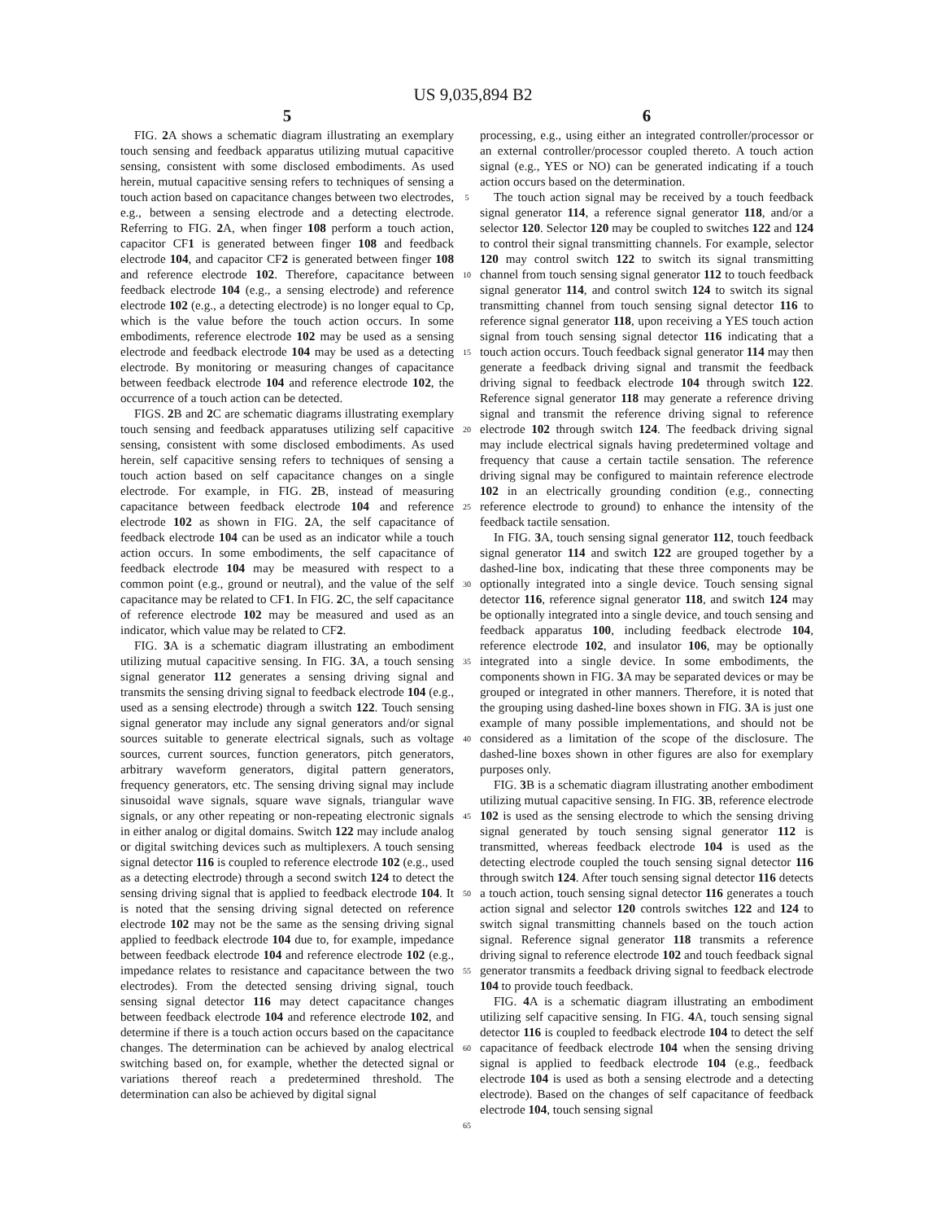US 9,035,894 B2
5
FIG. 2 A shows a schematic diagram illustrating an exemplary touch sensing and feedback apparatus utilizing mutual capacitive sensing, consistent with some disclosed embodiments. As used herein, mutual capacitive sensing refers to techniques of sensing a touch action based on capacitance changes between two electrodes, e.g., between a sensing electrode and a detecting electrode. Referring to FIG. 2 A, when finger 108 perform a touch action, capacitor CF1 is generated between finger 108 and feedback electrode 104, and capacitor CF2 is generated between finger 108 and reference electrode 102. Therefore, capacitance between feedback electrode 104 (e.g., a sensing electrode) and reference electrode 102 (e.g., a detecting electrode) is no longer equal to Cp, which is the value before the touch action occurs. In some embodiments, reference electrode 102 may be used as a sensing electrode and feedback electrode 104 may be used as a detecting electrode. By monitoring or measuring changes of capacitance between feedback electrode 104 and reference electrode 102, the occurrence of a touch action can be detected.
FIGS. 2 B and 2 C are schematic diagrams illustrating exemplary touch sensing and feedback apparatuses utilizing self capacitive sensing, consistent with some disclosed embodiments. As used herein, self capacitive sensing refers to techniques of sensing a touch action based on self capacitance changes on a single electrode. For example, in FIG. 2 B, instead of measuring capacitance between feedback electrode 104 and reference electrode 102 as shown in FIG. 2 A, the self capacitance of feedback electrode 104 can be used as an indicator while a touch action occurs. In some embodiments, the self capacitance of feedback electrode 104 may be measured with respect to a common point (e.g., ground or neutral), and the value of the self capacitance may be related to CF1. In FIG. 2 C, the self capacitance of reference electrode 102 may be measured and used as an indicator, which value may be related to CF2.
FIG. 3 A is a schematic diagram illustrating an embodiment utilizing mutual capacitive sensing. In FIG. 3 A, a touch sensing signal generator 112 generates a sensing driving signal and transmits the sensing driving signal to feedback electrode 104 (e.g., used as a sensing electrode) through a switch 122. Touch sensing signal generator may include any signal generators and/or signal sources suitable to generate electrical signals, such as voltage sources, current sources, function generators, pitch generators, arbitrary waveform generators, digital pattern generators, frequency generators, etc. The sensing driving signal may include sinusoidal wave signals, square wave signals, triangular wave signals, or any other repeating or non-repeating electronic signals in either analog or digital domains. Switch 122 may include analog or digital switching devices such as multiplexers. A touch sensing signal detector 116 is coupled to reference electrode 102 (e.g., used as a detecting electrode) through a second switch 124 to detect the sensing driving signal that is applied to feedback electrode 104. It is noted that the sensing driving signal detected on reference electrode 102 may not be the same as the sensing driving signal applied to feedback electrode 104 due to, for example, impedance between feedback electrode 104 and reference electrode 102 (e.g., impedance relates to resistance and capacitance between the two electrodes). From the detected sensing driving signal, touch sensing signal detector 116 may detect capacitance changes between feedback electrode 104 and reference electrode 102, and determine if there is a touch action occurs based on the capacitance changes. The determination can be achieved by analog electrical switching based on, for example, whether the detected signal or variations thereof reach a predetermined threshold. The determination can also be achieved by digital signal
5
10
15
20
25
30
35
40
45
50
55
60
65
6
processing, e.g., using either an integrated controller/processor or an external controller/processor coupled thereto. A touch action signal (e.g., YES or NO) can be generated indicating if a touch action occurs based on the determination.
The touch action signal may be received by a touch feedback signal generator 114, a reference signal generator 118, and/or a selector 120. Selector 120 may be coupled to switches 122 and 124 to control their signal transmitting channels. For example, selector 120 may control switch 122 to switch its signal transmitting channel from touch sensing signal generator 112 to touch feedback signal generator 114, and control switch 124 to switch its signal transmitting channel from touch sensing signal detector 116 to reference signal generator 118, upon receiving a YES touch action signal from touch sensing signal detector 116 indicating that a touch action occurs. Touch feedback signal generator 114 may then generate a feedback driving signal and transmit the feedback driving signal to feedback electrode 104 through switch 122. Reference signal generator 118 may generate a reference driving signal and transmit the reference driving signal to reference electrode 102 through switch 124. The feedback driving signal may include electrical signals having predetermined voltage and frequency that cause a certain tactile sensation. The reference driving signal may be configured to maintain reference electrode 102 in an electrically grounding condition (e.g., connecting reference electrode to ground) to enhance the intensity of the feedback tactile sensation.
In FIG. 3 A, touch sensing signal generator 112, touch feedback signal generator 114 and switch 122 are grouped together by a dashed-line box, indicating that these three components may be optionally integrated into a single device. Touch sensing signal detector 116, reference signal generator 118, and switch 124 may be optionally integrated into a single device, and touch sensing and feedback apparatus 100, including feedback electrode 104, reference electrode 102, and insulator 106, may be optionally integrated into a single device. In some embodiments, the components shown in FIG. 3 A may be separated devices or may be grouped or integrated in other manners. Therefore, it is noted that the grouping using dashed-line boxes shown in FIG. 3 A is just one example of many possible implementations, and should not be considered as a limitation of the scope of the disclosure. The dashed-line boxes shown in other figures are also for exemplary purposes only.
FIG. 3 B is a schematic diagram illustrating another embodiment utilizing mutual capacitive sensing. In FIG. 3 B, reference electrode 102 is used as the sensing electrode to which the sensing driving signal generated by touch sensing signal generator 112 is transmitted, whereas feedback electrode 104 is used as the detecting electrode coupled the touch sensing signal detector 116 through switch 124. After touch sensing signal detector 116 detects a touch action, touch sensing signal detector 116 generates a touch action signal and selector 120 controls switches 122 and 124 to switch signal transmitting channels based on the touch action signal. Reference signal generator 118 transmits a reference driving signal to reference electrode 102 and touch feedback signal generator transmits a feedback driving signal to feedback electrode 104 to provide touch feedback.
FIG. 4 A is a schematic diagram illustrating an embodiment utilizing self capacitive sensing. In FIG. 4 A, touch sensing signal detector 116 is coupled to feedback electrode 104 to detect the self capacitance of feedback electrode 104 when the sensing driving signal is applied to feedback electrode 104 (e.g., feedback electrode 104 is used as both a sensing electrode and a detecting electrode). Based on the changes of self capacitance of feedback electrode 104, touch sensing signal